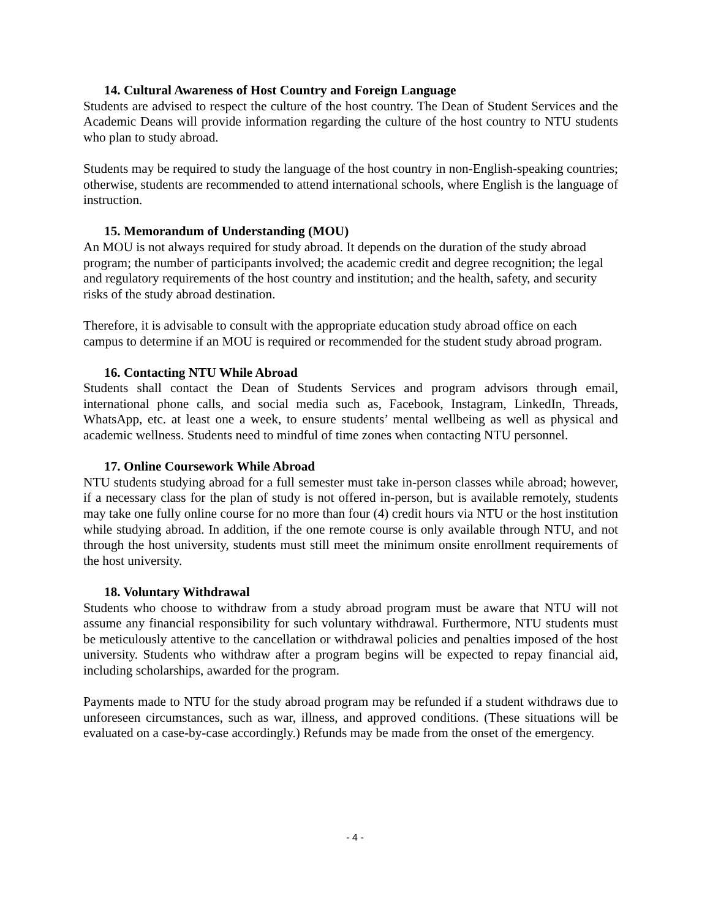14. Cultural Awareness of Host Country and Foreign Language
Students are advised to respect the culture of the host country. The Dean of Student Services and the Academic Deans will provide information regarding the culture of the host country to NTU students who plan to study abroad.
Students may be required to study the language of the host country in non-English-speaking countries; otherwise, students are recommended to attend international schools, where English is the language of instruction.
15. Memorandum of Understanding (MOU)
An MOU is not always required for study abroad. It depends on the duration of the study abroad program; the number of participants involved; the academic credit and degree recognition; the legal and regulatory requirements of the host country and institution; and the health, safety, and security risks of the study abroad destination.
Therefore, it is advisable to consult with the appropriate education study abroad office on each campus to determine if an MOU is required or recommended for the student study abroad program.
16. Contacting NTU While Abroad
Students shall contact the Dean of Students Services and program advisors through email, international phone calls, and social media such as, Facebook, Instagram, LinkedIn, Threads, WhatsApp, etc. at least one a week, to ensure students’ mental wellbeing as well as physical and academic wellness. Students need to mindful of time zones when contacting NTU personnel.
17. Online Coursework While Abroad
NTU students studying abroad for a full semester must take in-person classes while abroad; however, if a necessary class for the plan of study is not offered in-person, but is available remotely, students may take one fully online course for no more than four (4) credit hours via NTU or the host institution while studying abroad. In addition, if the one remote course is only available through NTU, and not through the host university, students must still meet the minimum onsite enrollment requirements of the host university.
18. Voluntary Withdrawal
Students who choose to withdraw from a study abroad program must be aware that NTU will not assume any financial responsibility for such voluntary withdrawal. Furthermore, NTU students must be meticulously attentive to the cancellation or withdrawal policies and penalties imposed of the host university. Students who withdraw after a program begins will be expected to repay financial aid, including scholarships, awarded for the program.
Payments made to NTU for the study abroad program may be refunded if a student withdraws due to unforeseen circumstances, such as war, illness, and approved conditions. (These situations will be evaluated on a case-by-case accordingly.) Refunds may be made from the onset of the emergency.
- 4 -